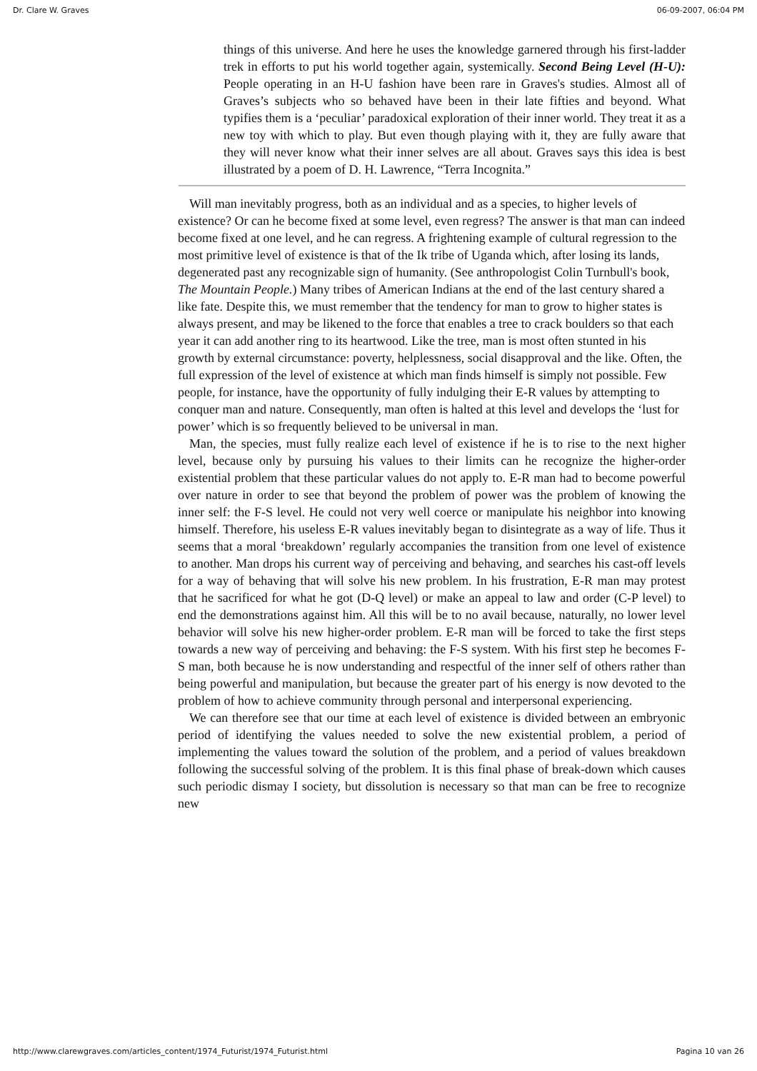Dr. Clare W. Graves 06-09-2007, 06:04 PM
things of this universe. And here he uses the knowledge garnered through his first-ladder trek in efforts to put his world together again, systemically. Second Being Level (H-U): People operating in an H-U fashion have been rare in Graves's studies. Almost all of Graves’s subjects who so behaved have been in their late fifties and beyond. What typifies them is a ‘peculiar’ paradoxical exploration of their inner world. They treat it as a new toy with which to play. But even though playing with it, they are fully aware that they will never know what their inner selves are all about. Graves says this idea is best illustrated by a poem of D. H. Lawrence, “Terra Incognita.”
Will man inevitably progress, both as an individual and as a species, to higher levels of existence? Or can he become fixed at some level, even regress? The answer is that man can indeed become fixed at one level, and he can regress. A frightening example of cultural regression to the most primitive level of existence is that of the Ik tribe of Uganda which, after losing its lands, degenerated past any recognizable sign of humanity. (See anthropologist Colin Turnbull's book, The Mountain People.) Many tribes of American Indians at the end of the last century shared a like fate. Despite this, we must remember that the tendency for man to grow to higher states is always present, and may be likened to the force that enables a tree to crack boulders so that each year it can add another ring to its heartwood. Like the tree, man is most often stunted in his growth by external circumstance: poverty, helplessness, social disapproval and the like. Often, the full expression of the level of existence at which man finds himself is simply not possible. Few people, for instance, have the opportunity of fully indulging their E-R values by attempting to conquer man and nature. Consequently, man often is halted at this level and develops the ‘lust for power’ which is so frequently believed to be universal in man.
Man, the species, must fully realize each level of existence if he is to rise to the next higher level, because only by pursuing his values to their limits can he recognize the higher-order existential problem that these particular values do not apply to. E-R man had to become powerful over nature in order to see that beyond the problem of power was the problem of knowing the inner self: the F-S level. He could not very well coerce or manipulate his neighbor into knowing himself. Therefore, his useless E-R values inevitably began to disintegrate as a way of life. Thus it seems that a moral ‘breakdown’ regularly accompanies the transition from one level of existence to another. Man drops his current way of perceiving and behaving, and searches his cast-off levels for a way of behaving that will solve his new problem. In his frustration, E-R man may protest that he sacrificed for what he got (D-Q level) or make an appeal to law and order (C-P level) to end the demonstrations against him. All this will be to no avail because, naturally, no lower level behavior will solve his new higher-order problem. E-R man will be forced to take the first steps towards a new way of perceiving and behaving: the F-S system. With his first step he becomes F-S man, both because he is now understanding and respectful of the inner self of others rather than being powerful and manipulation, but because the greater part of his energy is now devoted to the problem of how to achieve community through personal and interpersonal experiencing.
We can therefore see that our time at each level of existence is divided between an embryonic period of identifying the values needed to solve the new existential problem, a period of implementing the values toward the solution of the problem, and a period of values breakdown following the successful solving of the problem. It is this final phase of break-down which causes such periodic dismay I society, but dissolution is necessary so that man can be free to recognize new
http://www.clarewgraves.com/articles_content/1974_Futurist/1974_Futurist.html Pagina 10 van 26